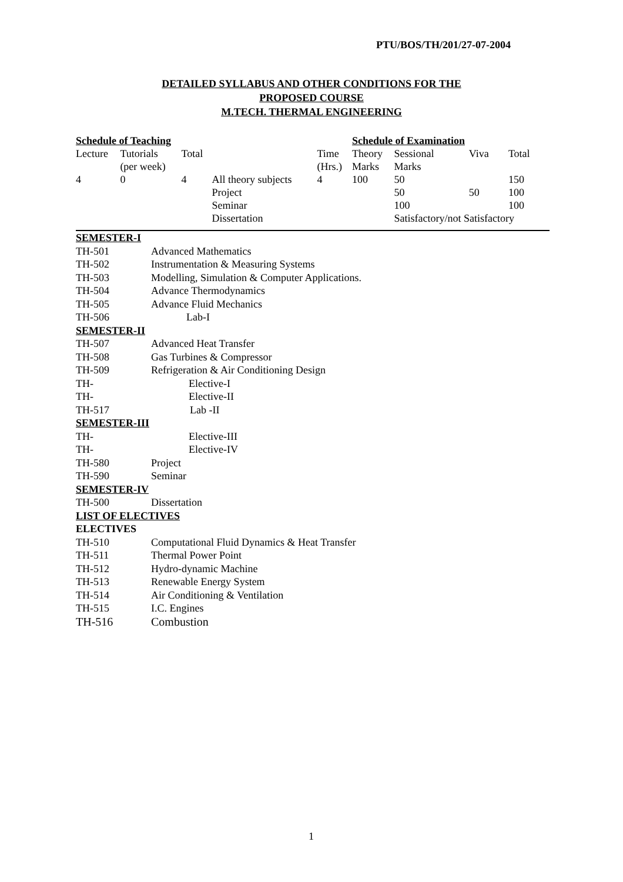PTU/BOS/TH/201/27-07-2004
DETAILED SYLLABUS AND OTHER CONDITIONS FOR THE
PROPOSED COURSE
M.TECH. THERMAL ENGINEERING
| Schedule of Teaching | | | | | Schedule of Examination | | | |
| Lecture | Tutorials | Total | | Time | Theory | Sessional | Viva | Total |
| | (per week) | | | (Hrs.) | Marks | Marks | | |
| 4 | 0 | 4 | All theory subjects | 4 | 100 | 50 | | 150 |
| | | | Project | | | 50 | 50 | 100 |
| | | | Seminar | | | 100 | | 100 |
| | | | Dissertation | | | Satisfactory/not Satisfactory | | |
SEMESTER-I
TH-501 Advanced Mathematics
TH-502 Instrumentation & Measuring Systems
TH-503 Modelling, Simulation & Computer Applications.
TH-504 Advance Thermodynamics
TH-505 Advance Fluid Mechanics
TH-506 Lab-I
SEMESTER-II
TH-507 Advanced Heat Transfer
TH-508 Gas Turbines & Compressor
TH-509 Refrigeration & Air Conditioning Design
TH- Elective-I
TH- Elective-II
TH-517 Lab -II
SEMESTER-III
TH- Elective-III
TH- Elective-IV
TH-580 Project
TH-590 Seminar
SEMESTER-IV
TH-500 Dissertation
LIST OF ELECTIVES
ELECTIVES
TH-510 Computational Fluid Dynamics & Heat Transfer
TH-511 Thermal Power Point
TH-512 Hydro-dynamic Machine
TH-513 Renewable Energy System
TH-514 Air Conditioning & Ventilation
TH-515 I.C. Engines
TH-516 Combustion
1